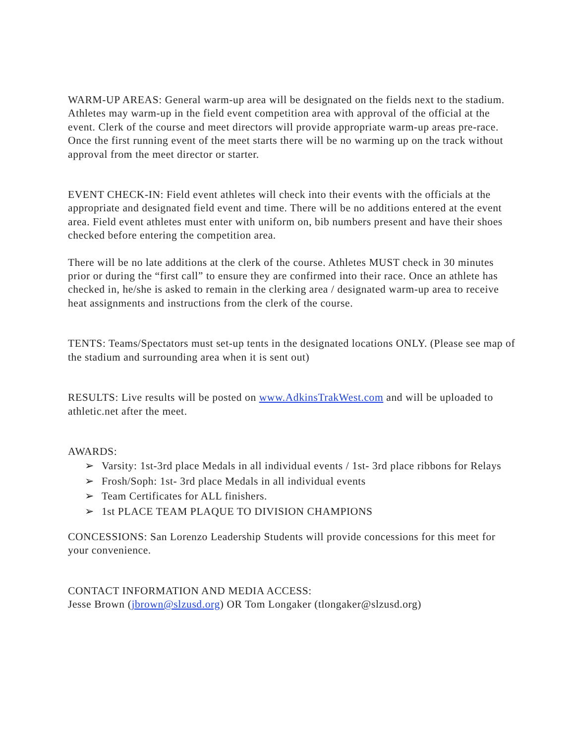WARM-UP AREAS: General warm-up area will be designated on the fields next to the stadium. Athletes may warm-up in the field event competition area with approval of the official at the event. Clerk of the course and meet directors will provide appropriate warm-up areas pre-race. Once the first running event of the meet starts there will be no warming up on the track without approval from the meet director or starter.
EVENT CHECK-IN: Field event athletes will check into their events with the officials at the appropriate and designated field event and time. There will be no additions entered at the event area. Field event athletes must enter with uniform on, bib numbers present and have their shoes checked before entering the competition area.
There will be no late additions at the clerk of the course. Athletes MUST check in 30 minutes prior or during the “first call” to ensure they are confirmed into their race. Once an athlete has checked in, he/she is asked to remain in the clerking area / designated warm-up area to receive heat assignments and instructions from the clerk of the course.
TENTS: Teams/Spectators must set-up tents in the designated locations ONLY. (Please see map of the stadium and surrounding area when it is sent out)
RESULTS: Live results will be posted on www.AdkinsTrakWest.com and will be uploaded to athletic.net after the meet.
AWARDS:
➢ Varsity: 1st-3rd place Medals in all individual events / 1st- 3rd place ribbons for Relays
➢ Frosh/Soph: 1st- 3rd place Medals in all individual events
➢ Team Certificates for ALL finishers.
➢ 1st PLACE TEAM PLAQUE TO DIVISION CHAMPIONS
CONCESSIONS: San Lorenzo Leadership Students will provide concessions for this meet for your convenience.
CONTACT INFORMATION AND MEDIA ACCESS:
Jesse Brown (jbrown@slzusd.org) OR Tom Longaker (tlongaker@slzusd.org)